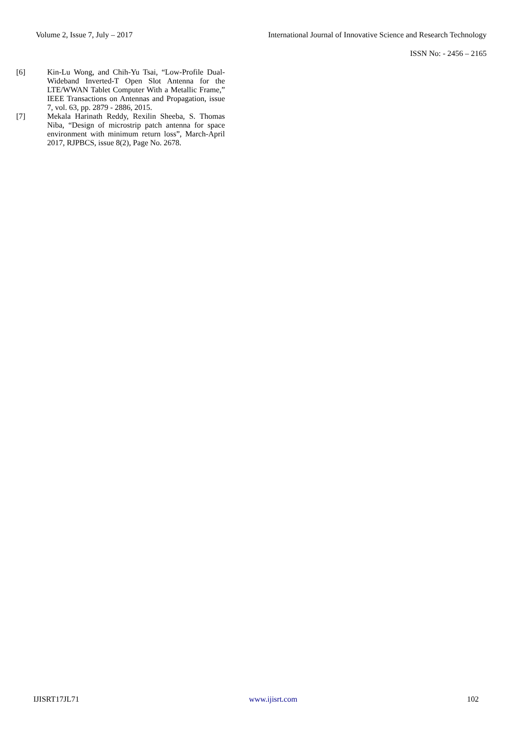Volume 2, Issue 7, July – 2017 International Journal of Innovative Science and Research Technology
ISSN No: - 2456 – 2165
[6] Kin-Lu Wong, and Chih-Yu Tsai, “Low-Profile Dual-Wideband Inverted-T Open Slot Antenna for the LTE/WWAN Tablet Computer With a Metallic Frame,” IEEE Transactions on Antennas and Propagation, issue 7, vol. 63, pp. 2879 - 2886, 2015.
[7] Mekala Harinath Reddy, Rexilin Sheeba, S. Thomas Niba, “Design of microstrip patch antenna for space environment with minimum return loss”, March-April 2017, RJPBCS, issue 8(2), Page No. 2678.
IJISRT17JL71 www.ijisrt.com 102